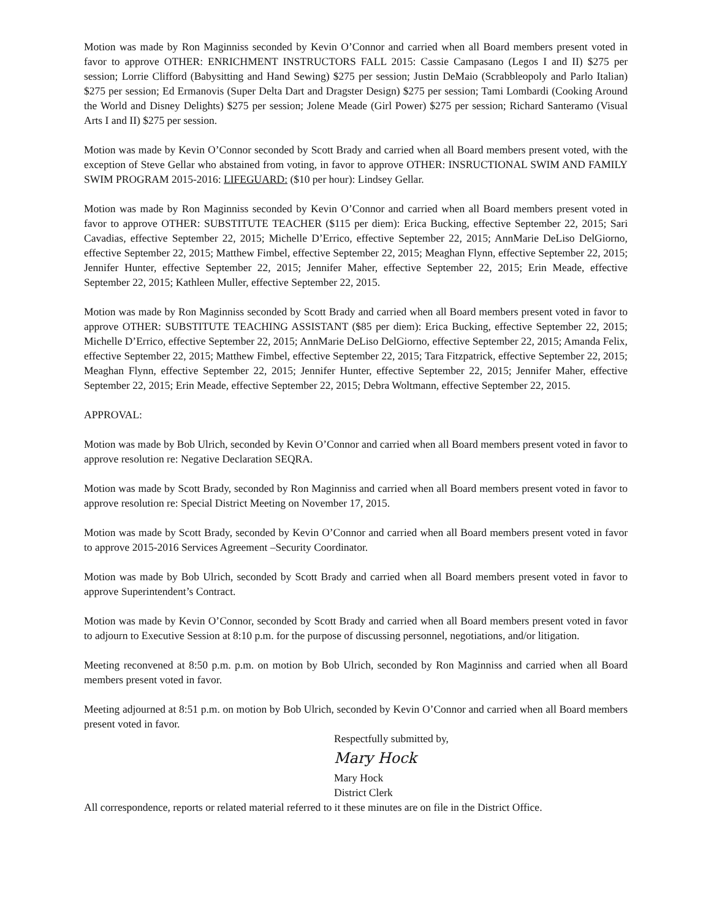Motion was made by Ron Maginniss seconded by Kevin O’Connor and carried when all Board members present voted in favor to approve OTHER: ENRICHMENT INSTRUCTORS FALL 2015: Cassie Campasano (Legos I and II) $275 per session; Lorrie Clifford (Babysitting and Hand Sewing) $275 per session; Justin DeMaio (Scrabbleopoly and Parlo Italian) $275 per session; Ed Ermanovis (Super Delta Dart and Dragster Design) $275 per session; Tami Lombardi (Cooking Around the World and Disney Delights) $275 per session; Jolene Meade (Girl Power) $275 per session; Richard Santeramo (Visual Arts I and II) $275 per session.
Motion was made by Kevin O’Connor seconded by Scott Brady and carried when all Board members present voted, with the exception of Steve Gellar who abstained from voting, in favor to approve OTHER: INSRUCTIONAL SWIM AND FAMILY SWIM PROGRAM 2015-2016: LIFEGUARD: ($10 per hour): Lindsey Gellar.
Motion was made by Ron Maginniss seconded by Kevin O’Connor and carried when all Board members present voted in favor to approve OTHER: SUBSTITUTE TEACHER ($115 per diem): Erica Bucking, effective September 22, 2015; Sari Cavadias, effective September 22, 2015; Michelle D’Errico, effective September 22, 2015; AnnMarie DeLiso DelGiorno, effective September 22, 2015; Matthew Fimbel, effective September 22, 2015; Meaghan Flynn, effective September 22, 2015; Jennifer Hunter, effective September 22, 2015; Jennifer Maher, effective September 22, 2015; Erin Meade, effective September 22, 2015; Kathleen Muller, effective September 22, 2015.
Motion was made by Ron Maginniss seconded by Scott Brady and carried when all Board members present voted in favor to approve OTHER: SUBSTITUTE TEACHING ASSISTANT ($85 per diem): Erica Bucking, effective September 22, 2015; Michelle D’Errico, effective September 22, 2015; AnnMarie DeLiso DelGiorno, effective September 22, 2015; Amanda Felix, effective September 22, 2015; Matthew Fimbel, effective September 22, 2015; Tara Fitzpatrick, effective September 22, 2015; Meaghan Flynn, effective September 22, 2015; Jennifer Hunter, effective September 22, 2015; Jennifer Maher, effective September 22, 2015; Erin Meade, effective September 22, 2015; Debra Woltmann, effective September 22, 2015.
APPROVAL:
Motion was made by Bob Ulrich, seconded by Kevin O’Connor and carried when all Board members present voted in favor to approve resolution re: Negative Declaration SEQRA.
Motion was made by Scott Brady, seconded by Ron Maginniss and carried when all Board members present voted in favor to approve resolution re: Special District Meeting on November 17, 2015.
Motion was made by Scott Brady, seconded by Kevin O’Connor and carried when all Board members present voted in favor to approve 2015-2016 Services Agreement –Security Coordinator.
Motion was made by Bob Ulrich, seconded by Scott Brady and carried when all Board members present voted in favor to approve Superintendent’s Contract.
Motion was made by Kevin O’Connor, seconded by Scott Brady and carried when all Board members present voted in favor to adjourn to Executive Session at 8:10 p.m. for the purpose of discussing personnel, negotiations, and/or litigation.
Meeting reconvened at 8:50 p.m. p.m. on motion by Bob Ulrich, seconded by Ron Maginniss and carried when all Board members present voted in favor.
Meeting adjourned at 8:51 p.m. on motion by Bob Ulrich, seconded by Kevin O’Connor and carried when all Board members present voted in favor.
Respectfully submitted by,
Mary Hock
Mary Hock
District Clerk
All correspondence, reports or related material referred to it these minutes are on file in the District Office.